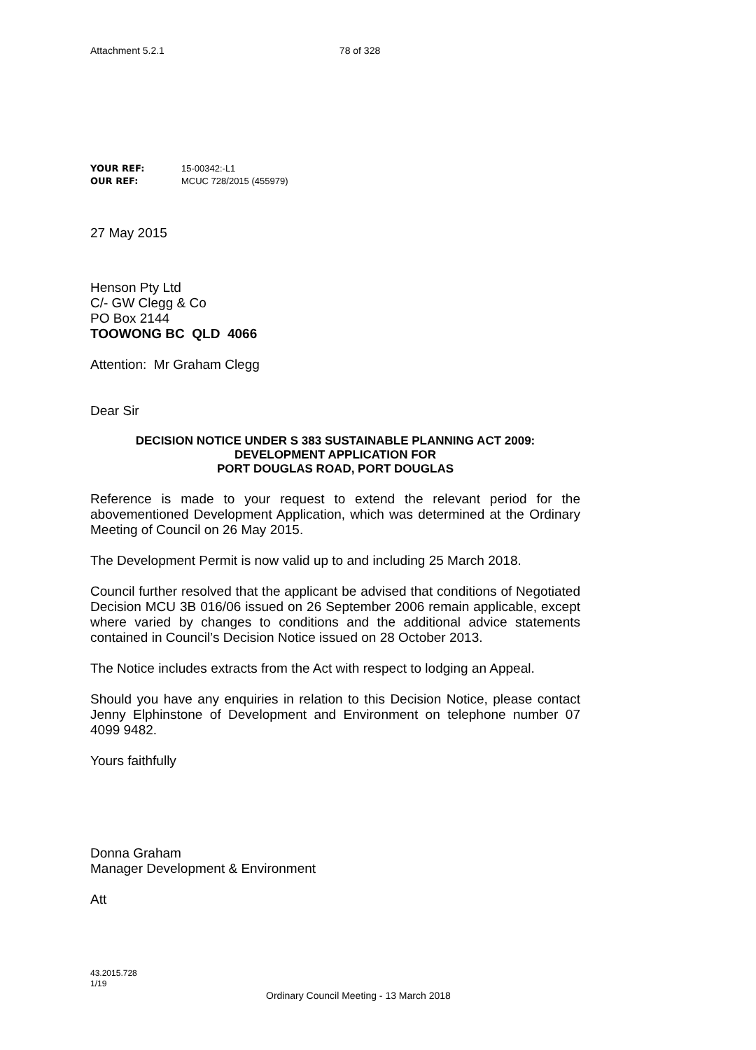Attachment 5.2.1 78 of 328
YOUR REF: 15-00342:-L1
OUR REF: MCUC 728/2015 (455979)
27 May 2015
Henson Pty Ltd
C/- GW Clegg & Co
PO Box 2144
TOOWONG BC QLD 4066
Attention: Mr Graham Clegg
Dear Sir
DECISION NOTICE UNDER S 383 SUSTAINABLE PLANNING ACT 2009:
DEVELOPMENT APPLICATION FOR
PORT DOUGLAS ROAD, PORT DOUGLAS
Reference is made to your request to extend the relevant period for the abovementioned Development Application, which was determined at the Ordinary Meeting of Council on 26 May 2015.
The Development Permit is now valid up to and including 25 March 2018.
Council further resolved that the applicant be advised that conditions of Negotiated Decision MCU 3B 016/06 issued on 26 September 2006 remain applicable, except where varied by changes to conditions and the additional advice statements contained in Council’s Decision Notice issued on 28 October 2013.
The Notice includes extracts from the Act with respect to lodging an Appeal.
Should you have any enquiries in relation to this Decision Notice, please contact Jenny Elphinstone of Development and Environment on telephone number 07 4099 9482.
Yours faithfully
Donna Graham
Manager Development & Environment
Att
43.2015.728
1/19
Ordinary Council Meeting - 13 March 2018